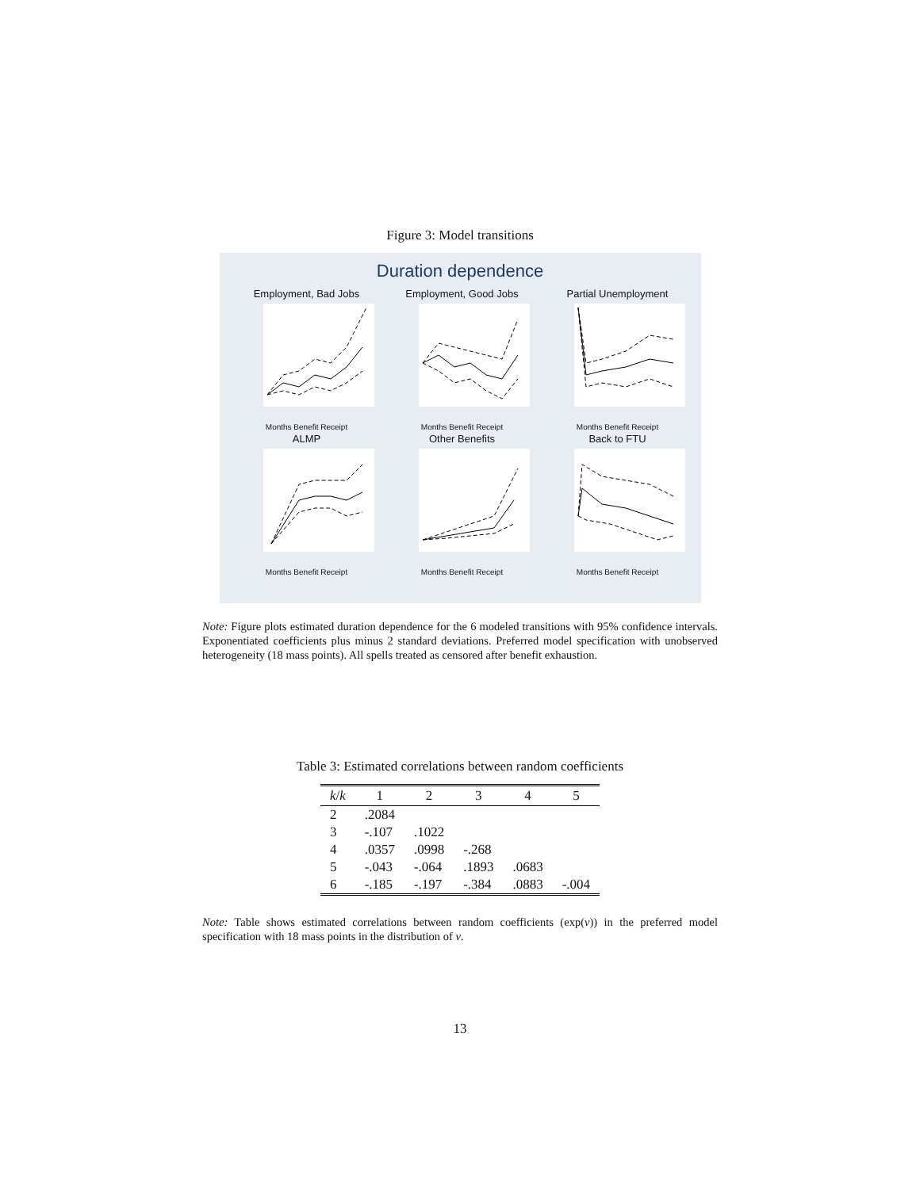Figure 3: Model transitions
Duration dependence
Employment, Bad Jobs
Months Benefit Receipt
Employment, Good Jobs
Months Benefit Receipt
Partial Unemployment
Months Benefit Receipt
ALMP
Months Benefit Receipt
Other Benefits
Months Benefit Receipt
Back to FTU
Months Benefit Receipt
Note: Figure plots estimated duration dependence for the 6 modeled transitions with 95% confidence intervals. Exponentiated coefficients plus minus 2 standard deviations. Preferred model specification with unobserved heterogeneity (18 mass points). All spells treated as censored after benefit exhaustion.
Table 3: Estimated correlations between random coefficients
| k / k | 1 | 2 | 3 | 4 | 5 |
| --- | --- | --- | --- | --- | --- |
| 2 | .2084 | | | | |
| 3 | -.107 | .1022 | | | |
| 4 | .0357 | .0998 | -.268 | | |
| 5 | -.043 | -.064 | .1893 | .0683 | |
| 6 | -.185 | -.197 | -.384 | .0883 | -.004 |
Note: Table shows estimated correlations between random coefficients (exp(v)) in the preferred model specification with 18 mass points in the distribution of v.
13